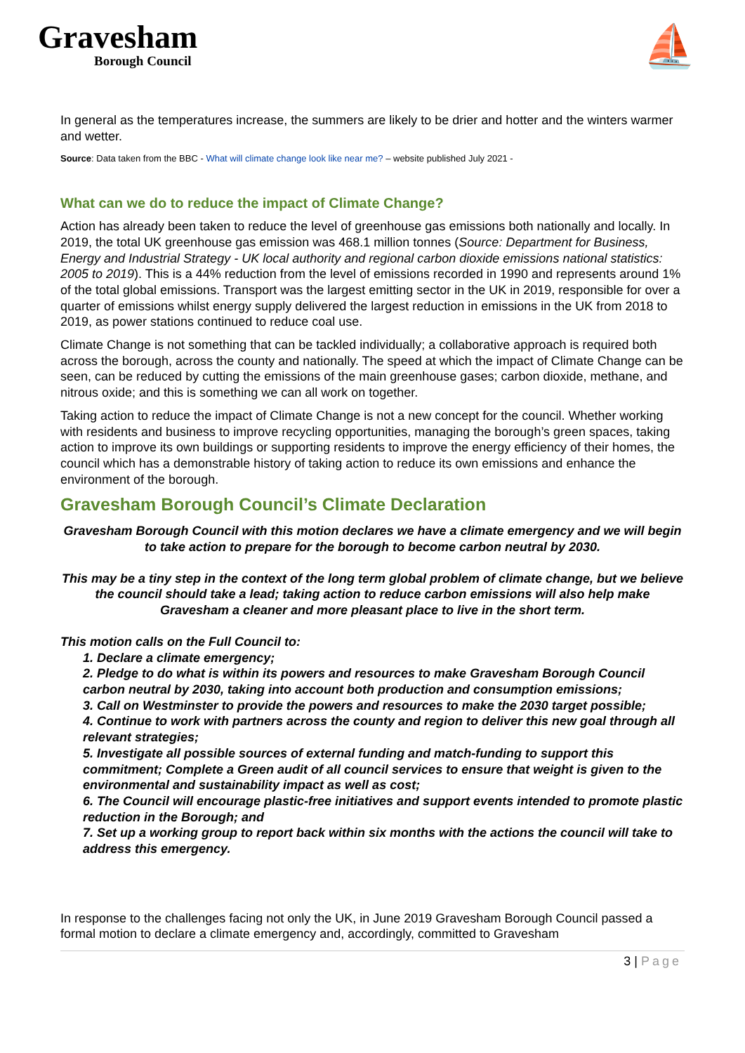Gravesham
Borough Council
⛵
In general as the temperatures increase, the summers are likely to be drier and hotter and the winters warmer and wetter.
Source: Data taken from the BBC - What will climate change look like near me? – website published July 2021 -
What can we do to reduce the impact of Climate Change?
Action has already been taken to reduce the level of greenhouse gas emissions both nationally and locally. In 2019, the total UK greenhouse gas emission was 468.1 million tonnes (Source: Department for Business, Energy and Industrial Strategy - UK local authority and regional carbon dioxide emissions national statistics: 2005 to 2019). This is a 44% reduction from the level of emissions recorded in 1990 and represents around 1% of the total global emissions. Transport was the largest emitting sector in the UK in 2019, responsible for over a quarter of emissions whilst energy supply delivered the largest reduction in emissions in the UK from 2018 to 2019, as power stations continued to reduce coal use.
Climate Change is not something that can be tackled individually; a collaborative approach is required both across the borough, across the county and nationally. The speed at which the impact of Climate Change can be seen, can be reduced by cutting the emissions of the main greenhouse gases; carbon dioxide, methane, and nitrous oxide; and this is something we can all work on together.
Taking action to reduce the impact of Climate Change is not a new concept for the council. Whether working with residents and business to improve recycling opportunities, managing the borough’s green spaces, taking action to improve its own buildings or supporting residents to improve the energy efficiency of their homes, the council which has a demonstrable history of taking action to reduce its own emissions and enhance the environment of the borough.
Gravesham Borough Council’s Climate Declaration
Gravesham Borough Council with this motion declares we have a climate emergency and we will begin to take action to prepare for the borough to become carbon neutral by 2030.
This may be a tiny step in the context of the long term global problem of climate change, but we believe the council should take a lead; taking action to reduce carbon emissions will also help make Gravesham a cleaner and more pleasant place to live in the short term.
This motion calls on the Full Council to:
1. Declare a climate emergency;
2. Pledge to do what is within its powers and resources to make Gravesham Borough Council carbon neutral by 2030, taking into account both production and consumption emissions;
3. Call on Westminster to provide the powers and resources to make the 2030 target possible;
4. Continue to work with partners across the county and region to deliver this new goal through all relevant strategies;
5. Investigate all possible sources of external funding and match-funding to support this commitment; Complete a Green audit of all council services to ensure that weight is given to the environmental and sustainability impact as well as cost;
6. The Council will encourage plastic-free initiatives and support events intended to promote plastic reduction in the Borough; and
7. Set up a working group to report back within six months with the actions the council will take to address this emergency.
In response to the challenges facing not only the UK, in June 2019 Gravesham Borough Council passed a formal motion to declare a climate emergency and, accordingly, committed to Gravesham
3 | Page